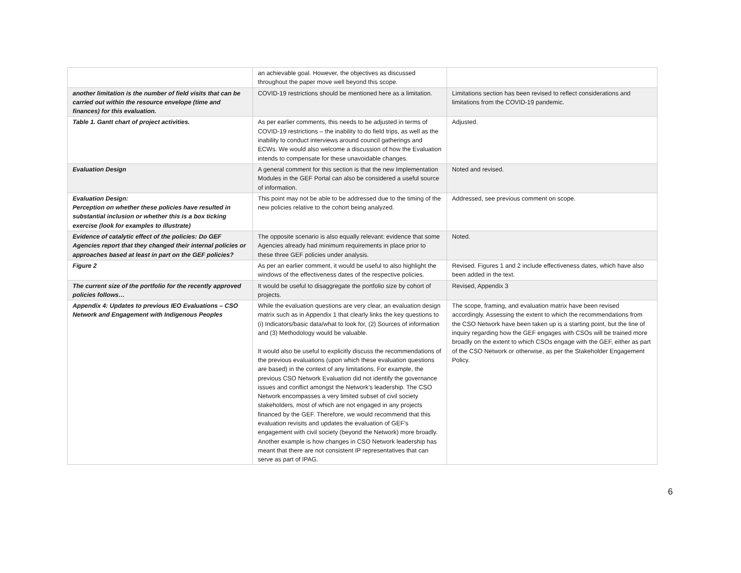| | an achievable goal. However, the objectives as discussed throughout the paper move well beyond this scope. | |
| another limitation is the number of field visits that can be carried out within the resource envelope (time and finances) for this evaluation. | COVID-19 restrictions should be mentioned here as a limitation. | Limitations section has been revised to reflect considerations and limitations from the COVID-19 pandemic. |
| Table 1. Gantt chart of project activities. | As per earlier comments, this needs to be adjusted in terms of COVID-19 restrictions – the inability to do field trips, as well as the inability to conduct interviews around council gatherings and ECWs. We would also welcome a discussion of how the Evaluation intends to compensate for these unavoidable changes. | Adjusted. |
| Evaluation Design | A general comment for this section is that the new Implementation Modules in the GEF Portal can also be considered a useful source of information. | Noted and revised. |
| Evaluation Design: Perception on whether these policies have resulted in substantial inclusion or whether this is a box ticking exercise (look for examples to illustrate) | This point may not be able to be addressed due to the timing of the new policies relative to the cohort being analyzed. | Addressed, see previous comment on scope. |
| Evidence of catalytic effect of the policies: Do GEF Agencies report that they changed their internal policies or approaches based at least in part on the GEF policies? | The opposite scenario is also equally relevant: evidence that some Agencies already had minimum requirements in place prior to these three GEF policies under analysis. | Noted. |
| Figure 2 | As per an earlier comment, it would be useful to also highlight the windows of the effectiveness dates of the respective policies. | Revised. Figures 1 and 2 include effectiveness dates, which have also been added in the text. |
| The current size of the portfolio for the recently approved policies follows… | It would be useful to disaggregate the portfolio size by cohort of projects. | Revised, Appendix 3 |
| Appendix 4: Updates to previous IEO Evaluations – CSO Network and Engagement with Indigenous Peoples | While the evaluation questions are very clear, an evaluation design matrix such as in Appendix 1 that clearly links the key questions to (i) Indicators/basic data/what to look for, (2) Sources of information and (3) Methodology would be valuable. It would also be useful to explicitly discuss the recommendations of the previous evaluations (upon which these evaluation questions are based) in the context of any limitations. For example, the previous CSO Network Evaluation did not identify the governance issues and conflict amongst the Network’s leadership. The CSO Network encompasses a very limited subset of civil society stakeholders, most of which are not engaged in any projects financed by the GEF. Therefore, we would recommend that this evaluation revisits and updates the evaluation of GEF’s engagement with civil society (beyond the Network) more broadly. Another example is how changes in CSO Network leadership has meant that there are not consistent IP representatives that can serve as part of IPAG. | The scope, framing, and evaluation matrix have been revised accordingly. Assessing the extent to which the recommendations from the CSO Network have been taken up is a starting point, but the line of inquiry regarding how the GEF engages with CSOs will be trained more broadly on the extent to which CSOs engage with the GEF, either as part of the CSO Network or otherwise, as per the Stakeholder Engagement Policy. |
6